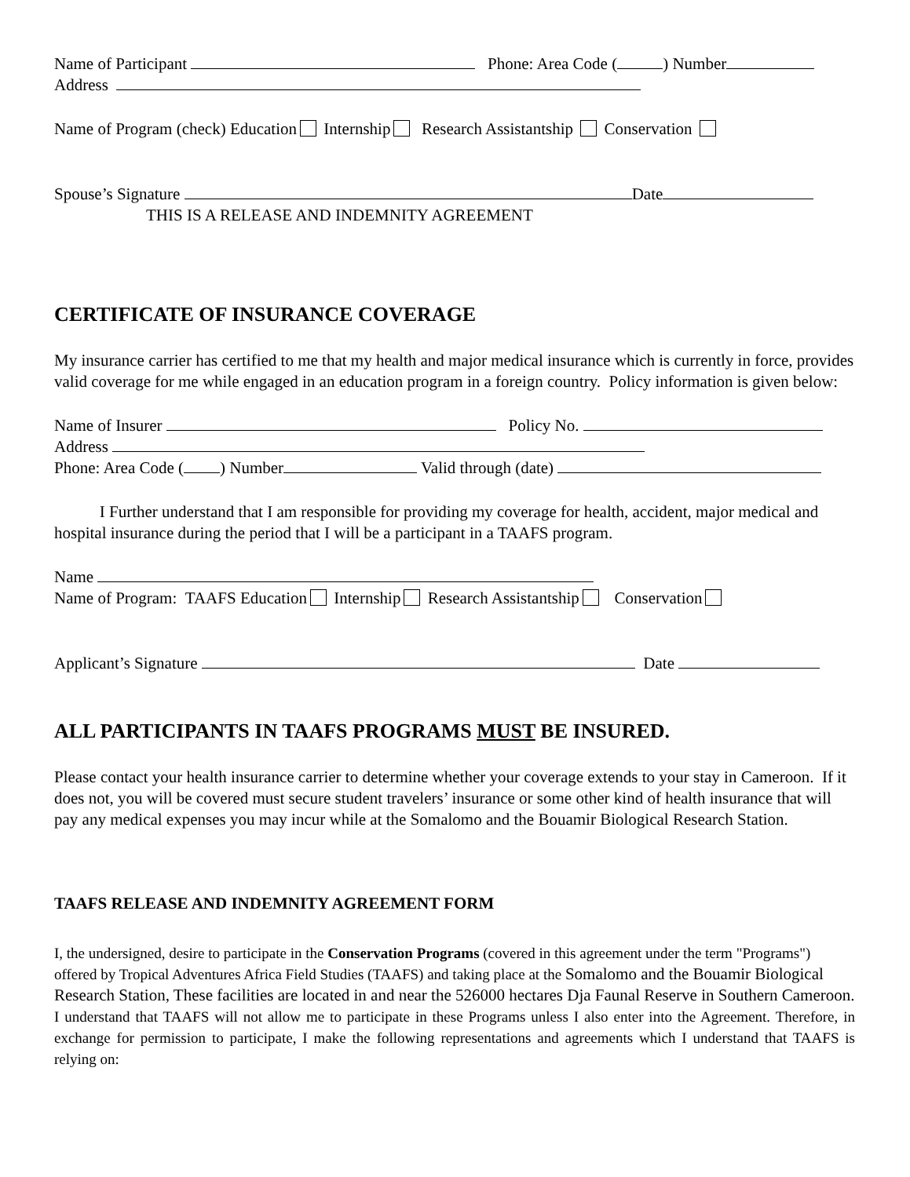Name of Participant Phone: Area Code ( ) Number
Address
Name of Program (check) Education Internship Research Assistantship Conservation
Spouse’s Signature Date
THIS IS A RELEASE AND INDEMNITY AGREEMENT
CERTIFICATE OF INSURANCE COVERAGE
My insurance carrier has certified to me that my health and major medical insurance which is currently in force, provides valid coverage for me while engaged in an education program in a foreign country. Policy information is given below:
Name of Insurer Policy No.
Address
Phone: Area Code ( ) Number Valid through (date)
I Further understand that I am responsible for providing my coverage for health, accident, major medical and hospital insurance during the period that I will be a participant in a TAAFS program.
Name
Name of Program: TAAFS Education Internship Research Assistantship Conservation
Applicant’s Signature Date
ALL PARTICIPANTS IN TAAFS PROGRAMS MUST BE INSURED.
Please contact your health insurance carrier to determine whether your coverage extends to your stay in Cameroon. If it does not, you will be covered must secure student travelers’ insurance or some other kind of health insurance that will pay any medical expenses you may incur while at the Somalomo and the Bouamir Biological Research Station.
TAAFS RELEASE AND INDEMNITY AGREEMENT FORM
I, the undersigned, desire to participate in the Conservation Programs (covered in this agreement under the term "Programs") offered by Tropical Adventures Africa Field Studies (TAAFS) and taking place at the Somalomo and the Bouamir Biological Research Station, These facilities are located in and near the 526000 hectares Dja Faunal Reserve in Southern Cameroon.
I understand that TAAFS will not allow me to participate in these Programs unless I also enter into the Agreement. Therefore, in exchange for permission to participate, I make the following representations and agreements which I understand that TAAFS is relying on: